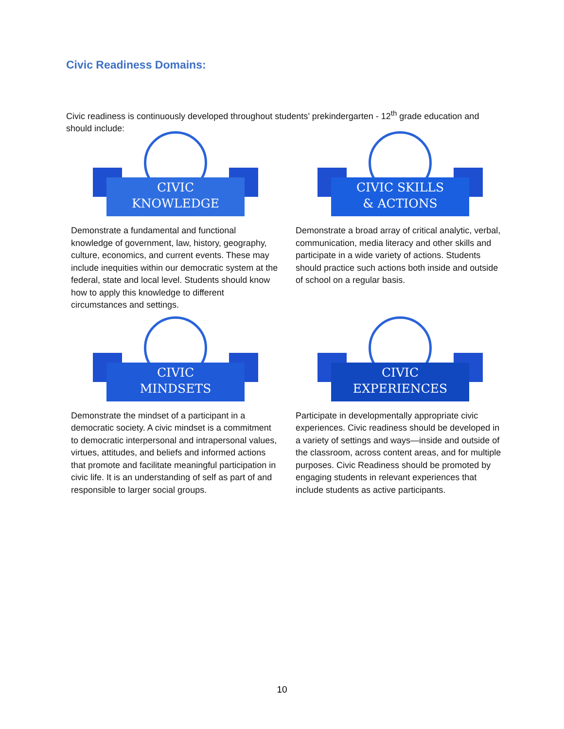Civic Readiness Domains:
Civic readiness is continuously developed throughout students’ prekindergarten - 12<sup>th</sup> grade education and should include:
CIVIC
KNOWLEDGE
Demonstrate a fundamental and functional knowledge of government, law, history, geography, culture, economics, and current events. These may include inequities within our democratic system at the federal, state and local level. Students should know how to apply this knowledge to different circumstances and settings.
CIVIC SKILLS
& ACTIONS
Demonstrate a broad array of critical analytic, verbal, communication, media literacy and other skills and participate in a wide variety of actions. Students should practice such actions both inside and outside of school on a regular basis.
CIVIC
MINDSETS
Demonstrate the mindset of a participant in a democratic society. A civic mindset is a commitment to democratic interpersonal and intrapersonal values, virtues, attitudes, and beliefs and informed actions that promote and facilitate meaningful participation in civic life. It is an understanding of self as part of and responsible to larger social groups.
CIVIC
EXPERIENCES
Participate in developmentally appropriate civic experiences. Civic readiness should be developed in a variety of settings and ways—inside and outside of the classroom, across content areas, and for multiple purposes. Civic Readiness should be promoted by engaging students in relevant experiences that include students as active participants.
10